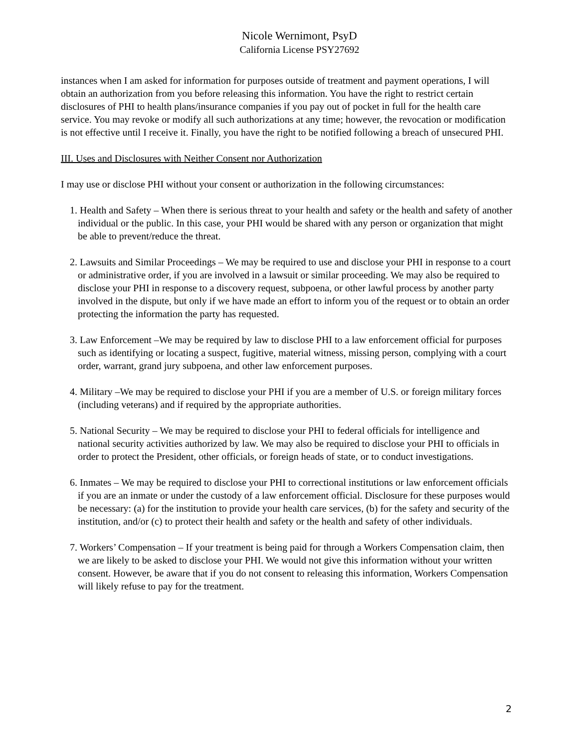Nicole Wernimont, PsyD
California License PSY27692
instances when I am asked for information for purposes outside of treatment and payment operations, I will obtain an authorization from you before releasing this information. You have the right to restrict certain disclosures of PHI to health plans/insurance companies if you pay out of pocket in full for the health care service. You may revoke or modify all such authorizations at any time; however, the revocation or modification is not effective until I receive it. Finally, you have the right to be notified following a breach of unsecured PHI.
III. Uses and Disclosures with Neither Consent nor Authorization
I may use or disclose PHI without your consent or authorization in the following circumstances:
1. Health and Safety – When there is serious threat to your health and safety or the health and safety of another individual or the public. In this case, your PHI would be shared with any person or organization that might be able to prevent/reduce the threat.
2. Lawsuits and Similar Proceedings – We may be required to use and disclose your PHI in response to a court or administrative order, if you are involved in a lawsuit or similar proceeding. We may also be required to disclose your PHI in response to a discovery request, subpoena, or other lawful process by another party involved in the dispute, but only if we have made an effort to inform you of the request or to obtain an order protecting the information the party has requested.
3. Law Enforcement –We may be required by law to disclose PHI to a law enforcement official for purposes such as identifying or locating a suspect, fugitive, material witness, missing person, complying with a court order, warrant, grand jury subpoena, and other law enforcement purposes.
4. Military –We may be required to disclose your PHI if you are a member of U.S. or foreign military forces (including veterans) and if required by the appropriate authorities.
5. National Security – We may be required to disclose your PHI to federal officials for intelligence and national security activities authorized by law. We may also be required to disclose your PHI to officials in order to protect the President, other officials, or foreign heads of state, or to conduct investigations.
6. Inmates – We may be required to disclose your PHI to correctional institutions or law enforcement officials if you are an inmate or under the custody of a law enforcement official. Disclosure for these purposes would be necessary: (a) for the institution to provide your health care services, (b) for the safety and security of the institution, and/or (c) to protect their health and safety or the health and safety of other individuals.
7. Workers’ Compensation – If your treatment is being paid for through a Workers Compensation claim, then we are likely to be asked to disclose your PHI. We would not give this information without your written consent. However, be aware that if you do not consent to releasing this information, Workers Compensation will likely refuse to pay for the treatment.
2